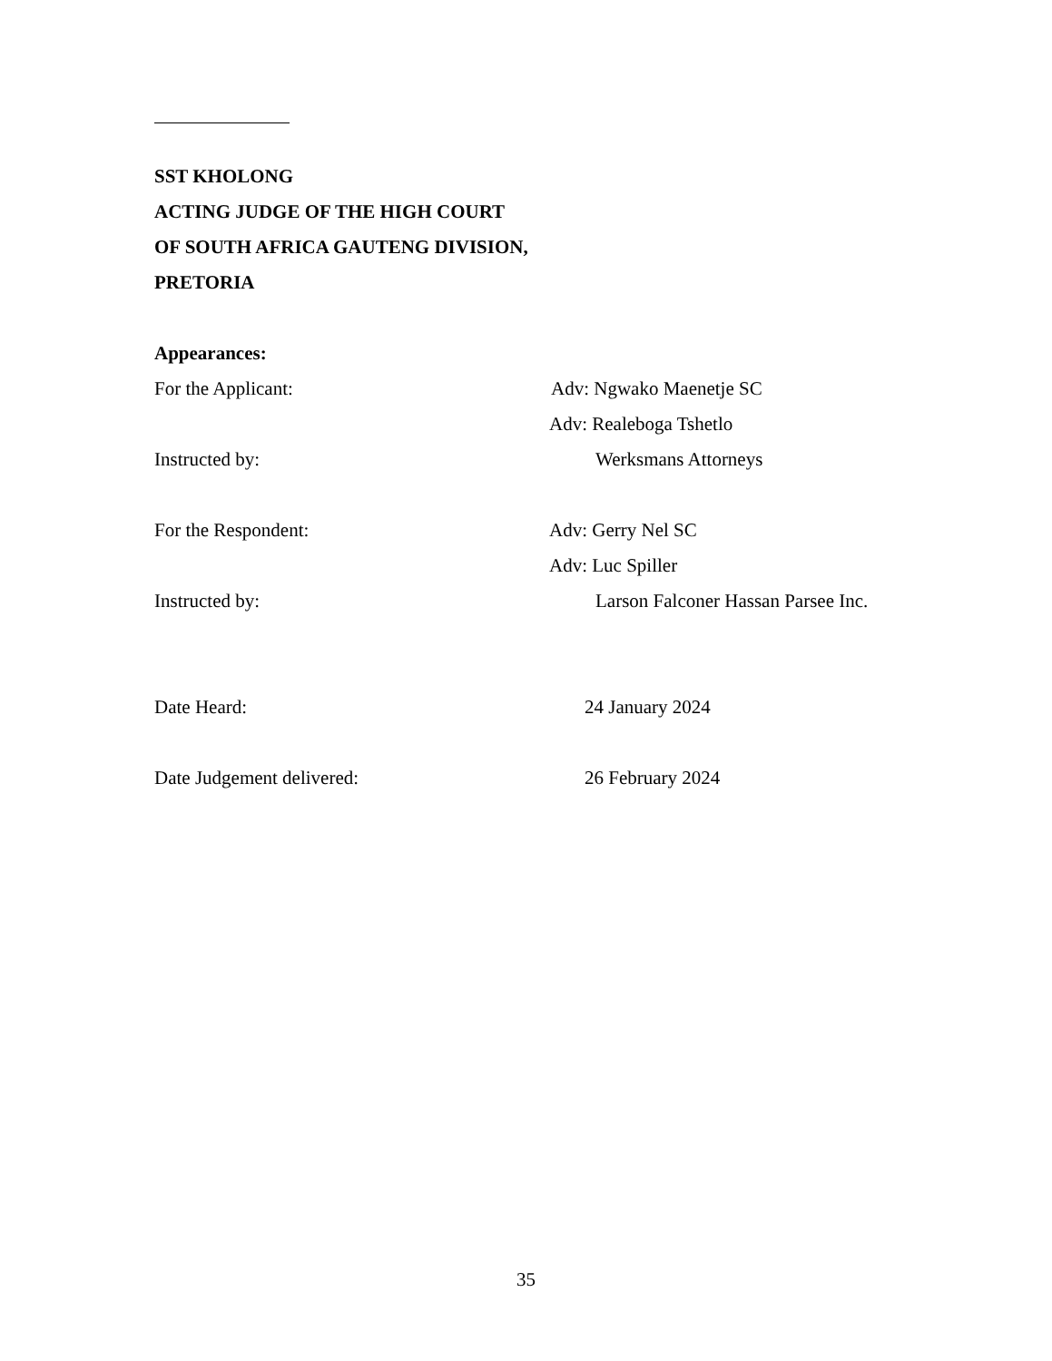SST KHOLONG
ACTING JUDGE OF THE HIGH COURT
OF SOUTH AFRICA GAUTENG DIVISION,
PRETORIA
Appearances:
For the Applicant: Adv: Ngwako Maenetje SC
Adv: Realeboga Tshetlo
Instructed by: Werksmans Attorneys
For the Respondent: Adv: Gerry Nel SC
Adv: Luc Spiller
Instructed by: Larson Falconer Hassan Parsee Inc.
Date Heard: 24 January 2024
Date Judgement delivered: 26 February 2024
35